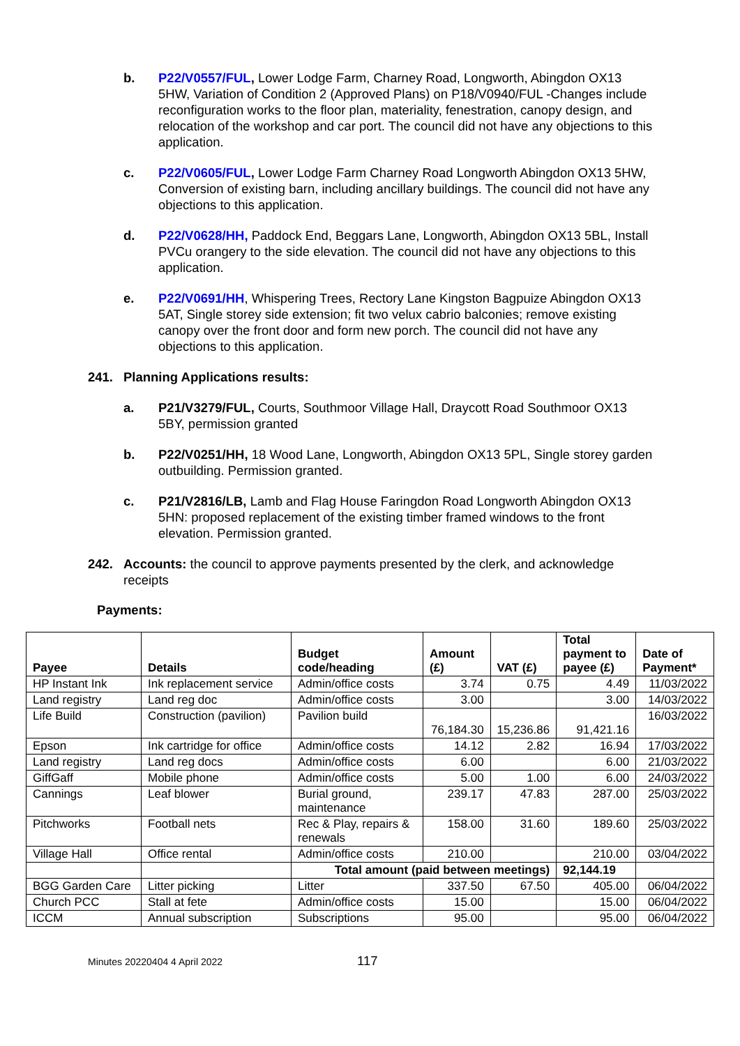b. P22/V0557/FUL, Lower Lodge Farm, Charney Road, Longworth, Abingdon OX13 5HW, Variation of Condition 2 (Approved Plans) on P18/V0940/FUL -Changes include reconfiguration works to the floor plan, materiality, fenestration, canopy design, and relocation of the workshop and car port. The council did not have any objections to this application.
c. P22/V0605/FUL, Lower Lodge Farm Charney Road Longworth Abingdon OX13 5HW, Conversion of existing barn, including ancillary buildings. The council did not have any objections to this application.
d. P22/V0628/HH, Paddock End, Beggars Lane, Longworth, Abingdon OX13 5BL, Install PVCu orangery to the side elevation. The council did not have any objections to this application.
e. P22/V0691/HH, Whispering Trees, Rectory Lane Kingston Bagpuize Abingdon OX13 5AT, Single storey side extension; fit two velux cabrio balconies; remove existing canopy over the front door and form new porch. The council did not have any objections to this application.
241. Planning Applications results:
a. P21/V3279/FUL, Courts, Southmoor Village Hall, Draycott Road Southmoor OX13 5BY, permission granted
b. P22/V0251/HH, 18 Wood Lane, Longworth, Abingdon OX13 5PL, Single storey garden outbuilding. Permission granted.
c. P21/V2816/LB, Lamb and Flag House Faringdon Road Longworth Abingdon OX13 5HN: proposed replacement of the existing timber framed windows to the front elevation. Permission granted.
242. Accounts: the council to approve payments presented by the clerk, and acknowledge receipts
Payments:
| Payee | Details | Budget code/heading | Amount (£) | VAT (£) | Total payment to payee (£) | Date of Payment* |
| --- | --- | --- | --- | --- | --- | --- |
| HP Instant Ink | Ink replacement service | Admin/office costs | 3.74 | 0.75 | 4.49 | 11/03/2022 |
| Land registry | Land reg doc | Admin/office costs | 3.00 | | 3.00 | 14/03/2022 |
| Life Build | Construction (pavilion) | Pavilion build | 76,184.30 | 15,236.86 | 91,421.16 | 16/03/2022 |
| Epson | Ink cartridge for office | Admin/office costs | 14.12 | 2.82 | 16.94 | 17/03/2022 |
| Land registry | Land reg docs | Admin/office costs | 6.00 | | 6.00 | 21/03/2022 |
| GiffGaff | Mobile phone | Admin/office costs | 5.00 | 1.00 | 6.00 | 24/03/2022 |
| Cannings | Leaf blower | Burial ground, maintenance | 239.17 | 47.83 | 287.00 | 25/03/2022 |
| Pitchworks | Football nets | Rec & Play, repairs & renewals | 158.00 | 31.60 | 189.60 | 25/03/2022 |
| Village Hall | Office rental | Admin/office costs | 210.00 | | 210.00 | 03/04/2022 |
| | | Total amount (paid between meetings) | | | 92,144.19 | |
| BGG Garden Care | Litter picking | Litter | 337.50 | 67.50 | 405.00 | 06/04/2022 |
| Church PCC | Stall at fete | Admin/office costs | 15.00 | | 15.00 | 06/04/2022 |
| ICCM | Annual subscription | Subscriptions | 95.00 | | 95.00 | 06/04/2022 |
Minutes 20220404 4 April 2022 117